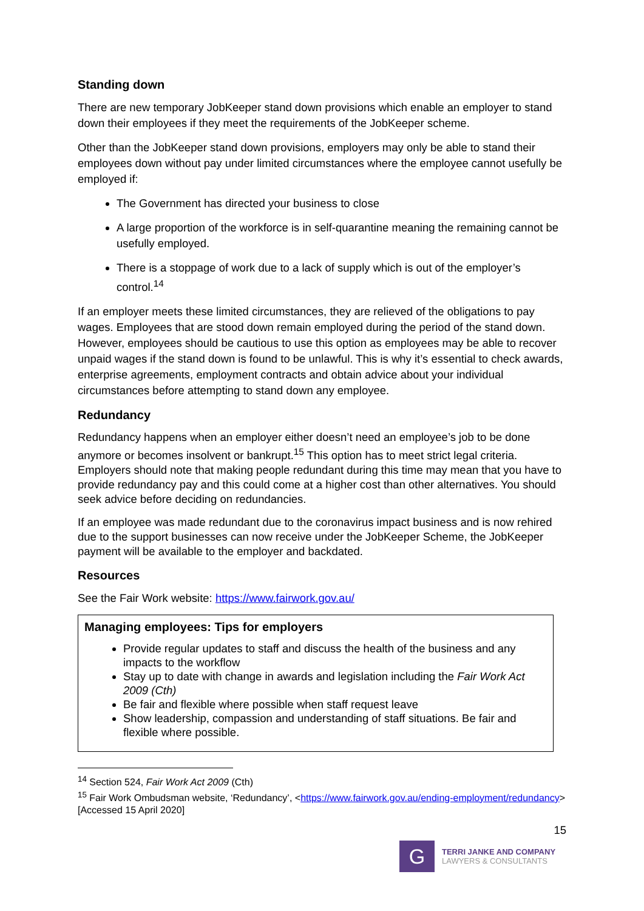Standing down
There are new temporary JobKeeper stand down provisions which enable an employer to stand down their employees if they meet the requirements of the JobKeeper scheme.
Other than the JobKeeper stand down provisions, employers may only be able to stand their employees down without pay under limited circumstances where the employee cannot usefully be employed if:
The Government has directed your business to close
A large proportion of the workforce is in self-quarantine meaning the remaining cannot be usefully employed.
There is a stoppage of work due to a lack of supply which is out of the employer’s control.<sup>14</sup>
If an employer meets these limited circumstances, they are relieved of the obligations to pay wages. Employees that are stood down remain employed during the period of the stand down. However, employees should be cautious to use this option as employees may be able to recover unpaid wages if the stand down is found to be unlawful. This is why it’s essential to check awards, enterprise agreements, employment contracts and obtain advice about your individual circumstances before attempting to stand down any employee.
Redundancy
Redundancy happens when an employer either doesn’t need an employee’s job to be done anymore or becomes insolvent or bankrupt.<sup>15</sup> This option has to meet strict legal criteria. Employers should note that making people redundant during this time may mean that you have to provide redundancy pay and this could come at a higher cost than other alternatives. You should seek advice before deciding on redundancies.
If an employee was made redundant due to the coronavirus impact business and is now rehired due to the support businesses can now receive under the JobKeeper Scheme, the JobKeeper payment will be available to the employer and backdated.
Resources
See the Fair Work website: https://www.fairwork.gov.au/
Managing employees: Tips for employers
Provide regular updates to staff and discuss the health of the business and any impacts to the workflow
Stay up to date with change in awards and legislation including the Fair Work Act 2009 (Cth)
Be fair and flexible where possible when staff request leave
Show leadership, compassion and understanding of staff situations. Be fair and flexible where possible.
<sup>14</sup> Section 524, Fair Work Act 2009 (Cth)
<sup>15</sup> Fair Work Ombudsman website, ‘Redundancy’, <https://www.fairwork.gov.au/ending-employment/redundancy> [Accessed 15 April 2020]
15
G
TERRI JANKE AND COMPANY
LAWYERS & CONSULTANTS